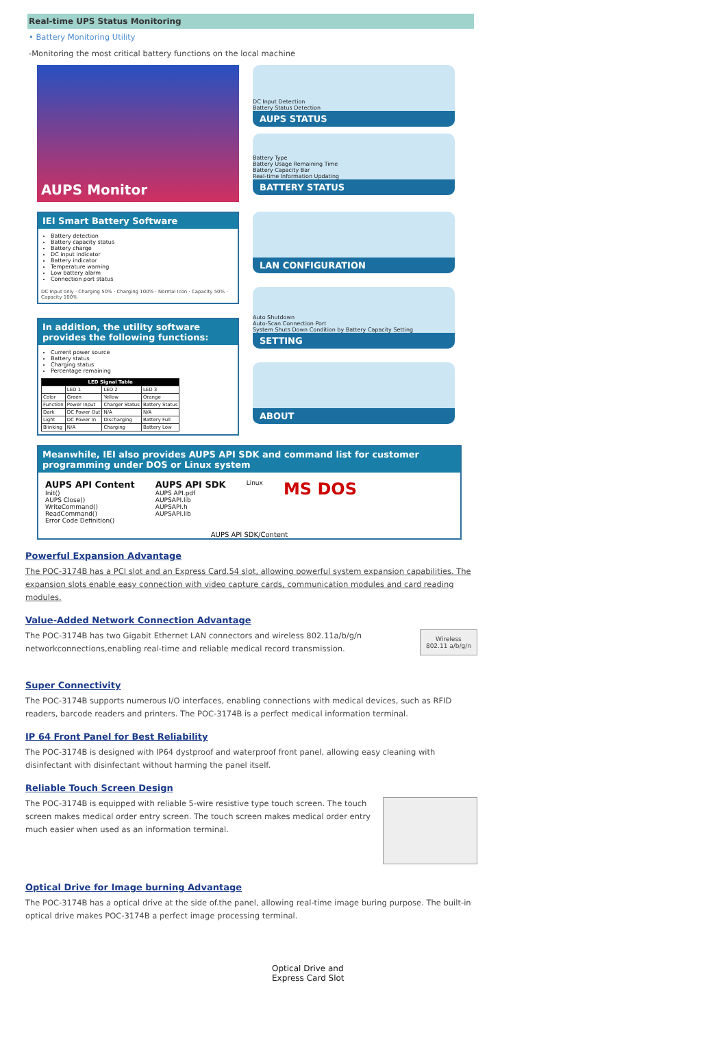Real-time UPS Status Monitoring
• Battery Monitoring Utility
-Monitoring the most critical battery functions on the local machine
AUPS Monitor
DC Input Detection
Battery Status Detection
AUPS STATUS
Battery Type
Battery Usage Remaining Time
Battery Capacity Bar
Real-time Information Updating
BATTERY STATUS
IEI Smart Battery Software
Battery detection
Battery capacity status
Battery charge
DC input indicator
Battery indicator
Temperature warning
Low battery alarm
Connection port status
DC Input only · Charging 50% · Charging 100% · Normal Icon · Capacity 50% · Capacity 100%
In addition, the utility software provides the following functions:
Current power source
Battery status
Charging status
Percentage remaining
| LED Signal Table | | | |
| --- | --- | --- | --- |
| | LED 1 | LED 2 | LED 3 |
| Color | Green | Yellow | Orange |
| Function | Power Input | Charger Status | Battery Status |
| Dark | DC Power Out | N/A | N/A |
| Light | DC Power In | Discharging | Battery Full |
| Blinking | N/A | Charging | Battery Low |
LAN CONFIGURATION
Auto Shutdown
Auto-Scan Connection Port
System Shuts Down Condition by Battery Capacity Setting
SETTING
ABOUT
Meanwhile, IEI also provides AUPS API SDK and command list for customer programming under DOS or Linux system
AUPS API Content
Init()
AUPS Close()
WriteCommand()
ReadCommand()
Error Code Definition()
AUPS API SDK
AUPS API.pdf
AUPSAPI.lib
AUPSAPI.h
AUPSAPI.lib
Linux
MS DOS
AUPS API SDK/Content
Powerful Expansion Advantage
The POC-3174B has a PCI slot and an Express Card.54 slot, allowing powerful system expansion capabilities. The expansion slots enable easy connection with video capture cards, communication modules and card reading modules.
Value-Added Network Connection Advantage
Wireless
802.11 a/b/g/n
The POC-3174B has two Gigabit Ethernet LAN connectors and wireless 802.11a/b/g/n networkconnections,enabling real-time and reliable medical record transmission.
Super Connectivity
The POC-3174B supports numerous I/O interfaces, enabling connections with medical devices, such as RFID readers, barcode readers and printers. The POC-3174B is a perfect medical information terminal.
IP 64 Front Panel for Best Reliability
The POC-3174B is designed with IP64 dystproof and waterproof front panel, allowing easy cleaning with disinfectant with disinfectant without harming the panel itself.
Reliable Touch Screen Design
The POC-3174B is equipped with reliable 5-wire resistive type touch screen. The touch screen makes medical order entry screen. The touch screen makes medical order entry much easier when used as an information terminal.
Optical Drive for Image burning Advantage
The POC-3174B has a optical drive at the side of.the panel, allowing real-time image buring purpose. The built-in optical drive makes POC-3174B a perfect image processing terminal.
Optical Drive and
Express Card Slot